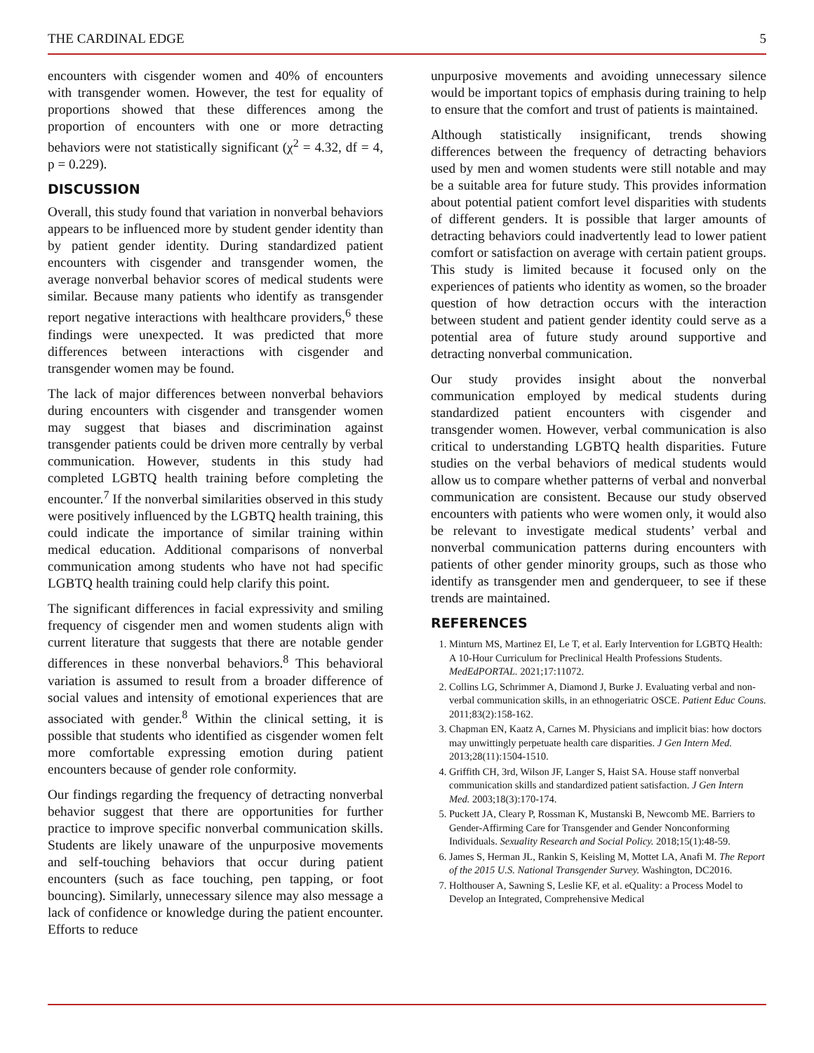THE CARDINAL EDGE 5
encounters with cisgender women and 40% of encounters with transgender women. However, the test for equality of proportions showed that these differences among the proportion of encounters with one or more detracting behaviors were not statistically significant (χ<sup>2</sup> = 4.32, df = 4, p = 0.229).
DISCUSSION
Overall, this study found that variation in nonverbal behaviors appears to be influenced more by student gender identity than by patient gender identity. During standardized patient encounters with cisgender and transgender women, the average nonverbal behavior scores of medical students were similar. Because many patients who identify as transgender report negative interactions with healthcare providers,<sup>6</sup> these findings were unexpected. It was predicted that more differences between interactions with cisgender and transgender women may be found.
The lack of major differences between nonverbal behaviors during encounters with cisgender and transgender women may suggest that biases and discrimination against transgender patients could be driven more centrally by verbal communication. However, students in this study had completed LGBTQ health training before completing the encounter.<sup>7</sup> If the nonverbal similarities observed in this study were positively influenced by the LGBTQ health training, this could indicate the importance of similar training within medical education. Additional comparisons of nonverbal communication among students who have not had specific LGBTQ health training could help clarify this point.
The significant differences in facial expressivity and smiling frequency of cisgender men and women students align with current literature that suggests that there are notable gender differences in these nonverbal behaviors.<sup>8</sup> This behavioral variation is assumed to result from a broader difference of social values and intensity of emotional experiences that are associated with gender.<sup>8</sup> Within the clinical setting, it is possible that students who identified as cisgender women felt more comfortable expressing emotion during patient encounters because of gender role conformity.
Our findings regarding the frequency of detracting nonverbal behavior suggest that there are opportunities for further practice to improve specific nonverbal communication skills. Students are likely unaware of the unpurposive movements and self-touching behaviors that occur during patient encounters (such as face touching, pen tapping, or foot bouncing). Similarly, unnecessary silence may also message a lack of confidence or knowledge during the patient encounter. Efforts to reduce
unpurposive movements and avoiding unnecessary silence would be important topics of emphasis during training to help to ensure that the comfort and trust of patients is maintained.
Although statistically insignificant, trends showing differences between the frequency of detracting behaviors used by men and women students were still notable and may be a suitable area for future study. This provides information about potential patient comfort level disparities with students of different genders. It is possible that larger amounts of detracting behaviors could inadvertently lead to lower patient comfort or satisfaction on average with certain patient groups. This study is limited because it focused only on the experiences of patients who identity as women, so the broader question of how detraction occurs with the interaction between student and patient gender identity could serve as a potential area of future study around supportive and detracting nonverbal communication.
Our study provides insight about the nonverbal communication employed by medical students during standardized patient encounters with cisgender and transgender women. However, verbal communication is also critical to understanding LGBTQ health disparities. Future studies on the verbal behaviors of medical students would allow us to compare whether patterns of verbal and nonverbal communication are consistent. Because our study observed encounters with patients who were women only, it would also be relevant to investigate medical students’ verbal and nonverbal communication patterns during encounters with patients of other gender minority groups, such as those who identify as transgender men and genderqueer, to see if these trends are maintained.
REFERENCES
1. Minturn MS, Martinez EI, Le T, et al. Early Intervention for LGBTQ Health: A 10-Hour Curriculum for Preclinical Health Professions Students. MedEdPORTAL. 2021;17:11072.
2. Collins LG, Schrimmer A, Diamond J, Burke J. Evaluating verbal and non-verbal communication skills, in an ethnogeriatric OSCE. Patient Educ Couns. 2011;83(2):158-162.
3. Chapman EN, Kaatz A, Carnes M. Physicians and implicit bias: how doctors may unwittingly perpetuate health care disparities. J Gen Intern Med. 2013;28(11):1504-1510.
4. Griffith CH, 3rd, Wilson JF, Langer S, Haist SA. House staff nonverbal communication skills and standardized patient satisfaction. J Gen Intern Med. 2003;18(3):170-174.
5. Puckett JA, Cleary P, Rossman K, Mustanski B, Newcomb ME. Barriers to Gender-Affirming Care for Transgender and Gender Nonconforming Individuals. Sexuality Research and Social Policy. 2018;15(1):48-59.
6. James S, Herman JL, Rankin S, Keisling M, Mottet LA, Anafi M. The Report of the 2015 U.S. National Transgender Survey. Washington, DC2016.
7. Holthouser A, Sawning S, Leslie KF, et al. eQuality: a Process Model to Develop an Integrated, Comprehensive Medical